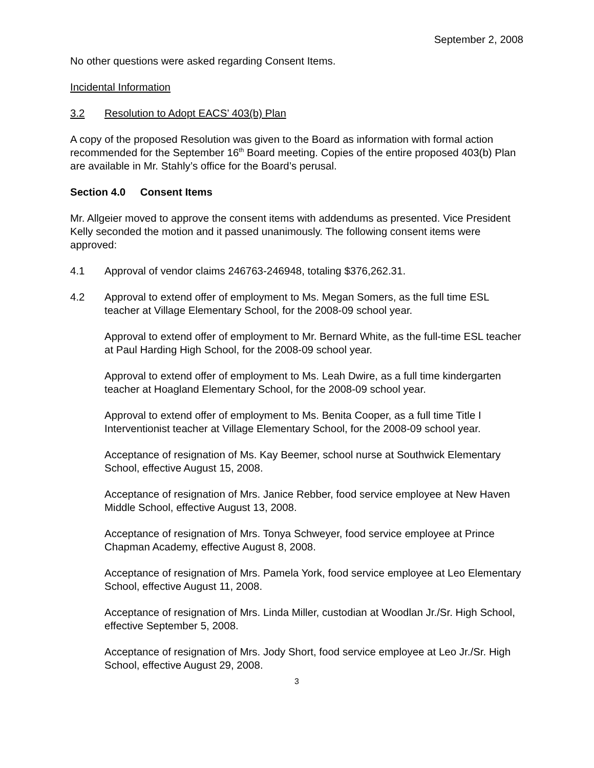September 2, 2008
No other questions were asked regarding Consent Items.
Incidental Information
3.2 Resolution to Adopt EACS’ 403(b) Plan
A copy of the proposed Resolution was given to the Board as information with formal action recommended for the September 16<sup>th</sup> Board meeting. Copies of the entire proposed 403(b) Plan are available in Mr. Stahly’s office for the Board’s perusal.
Section 4.0 Consent Items
Mr. Allgeier moved to approve the consent items with addendums as presented. Vice President Kelly seconded the motion and it passed unanimously. The following consent items were approved:
4.1 Approval of vendor claims 246763-246948, totaling $376,262.31.
4.2 Approval to extend offer of employment to Ms. Megan Somers, as the full time ESL teacher at Village Elementary School, for the 2008-09 school year.
Approval to extend offer of employment to Mr. Bernard White, as the full-time ESL teacher at Paul Harding High School, for the 2008-09 school year.
Approval to extend offer of employment to Ms. Leah Dwire, as a full time kindergarten teacher at Hoagland Elementary School, for the 2008-09 school year.
Approval to extend offer of employment to Ms. Benita Cooper, as a full time Title I Interventionist teacher at Village Elementary School, for the 2008-09 school year.
Acceptance of resignation of Ms. Kay Beemer, school nurse at Southwick Elementary School, effective August 15, 2008.
Acceptance of resignation of Mrs. Janice Rebber, food service employee at New Haven Middle School, effective August 13, 2008.
Acceptance of resignation of Mrs. Tonya Schweyer, food service employee at Prince Chapman Academy, effective August 8, 2008.
Acceptance of resignation of Mrs. Pamela York, food service employee at Leo Elementary School, effective August 11, 2008.
Acceptance of resignation of Mrs. Linda Miller, custodian at Woodlan Jr./Sr. High School, effective September 5, 2008.
Acceptance of resignation of Mrs. Jody Short, food service employee at Leo Jr./Sr. High School, effective August 29, 2008.
3